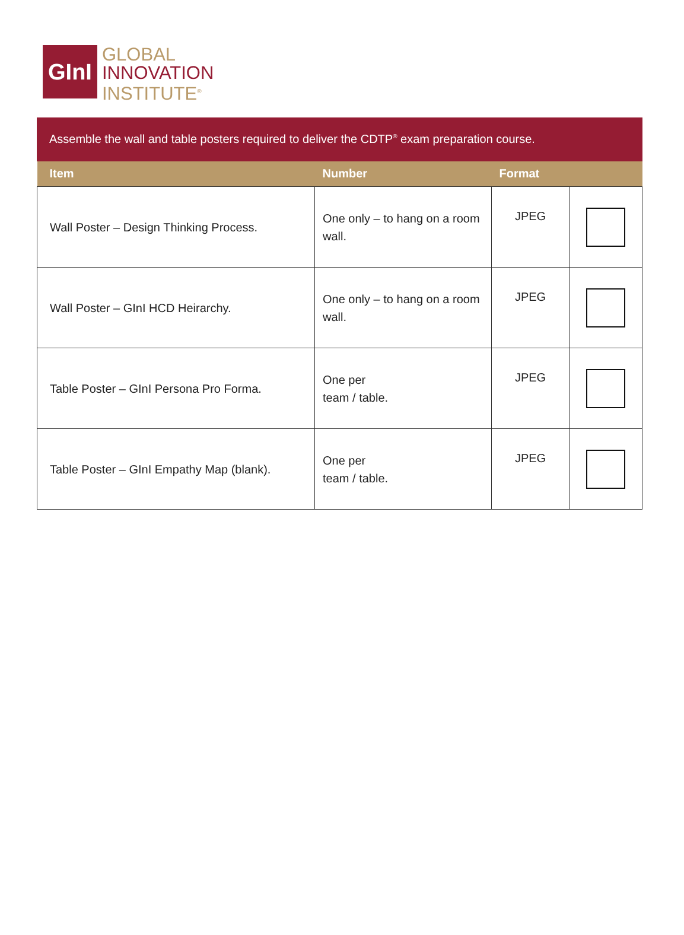GInI
GLOBAL
INNOVATION
INSTITUTE<sup>®</sup>
Assemble the wall and table posters required to deliver the CDTP<sup>®</sup> exam preparation course.
| Item | Number | Format | |
| --- | --- | --- | --- |
| Wall Poster – Design Thinking Process. | One only – to hang on a room wall. | JPEG | |
| Wall Poster – GInI HCD Heirarchy. | One only – to hang on a room wall. | JPEG | |
| Table Poster – GInI Persona Pro Forma. | One per team / table. | JPEG | |
| Table Poster – GInI Empathy Map (blank). | One per team / table. | JPEG | |